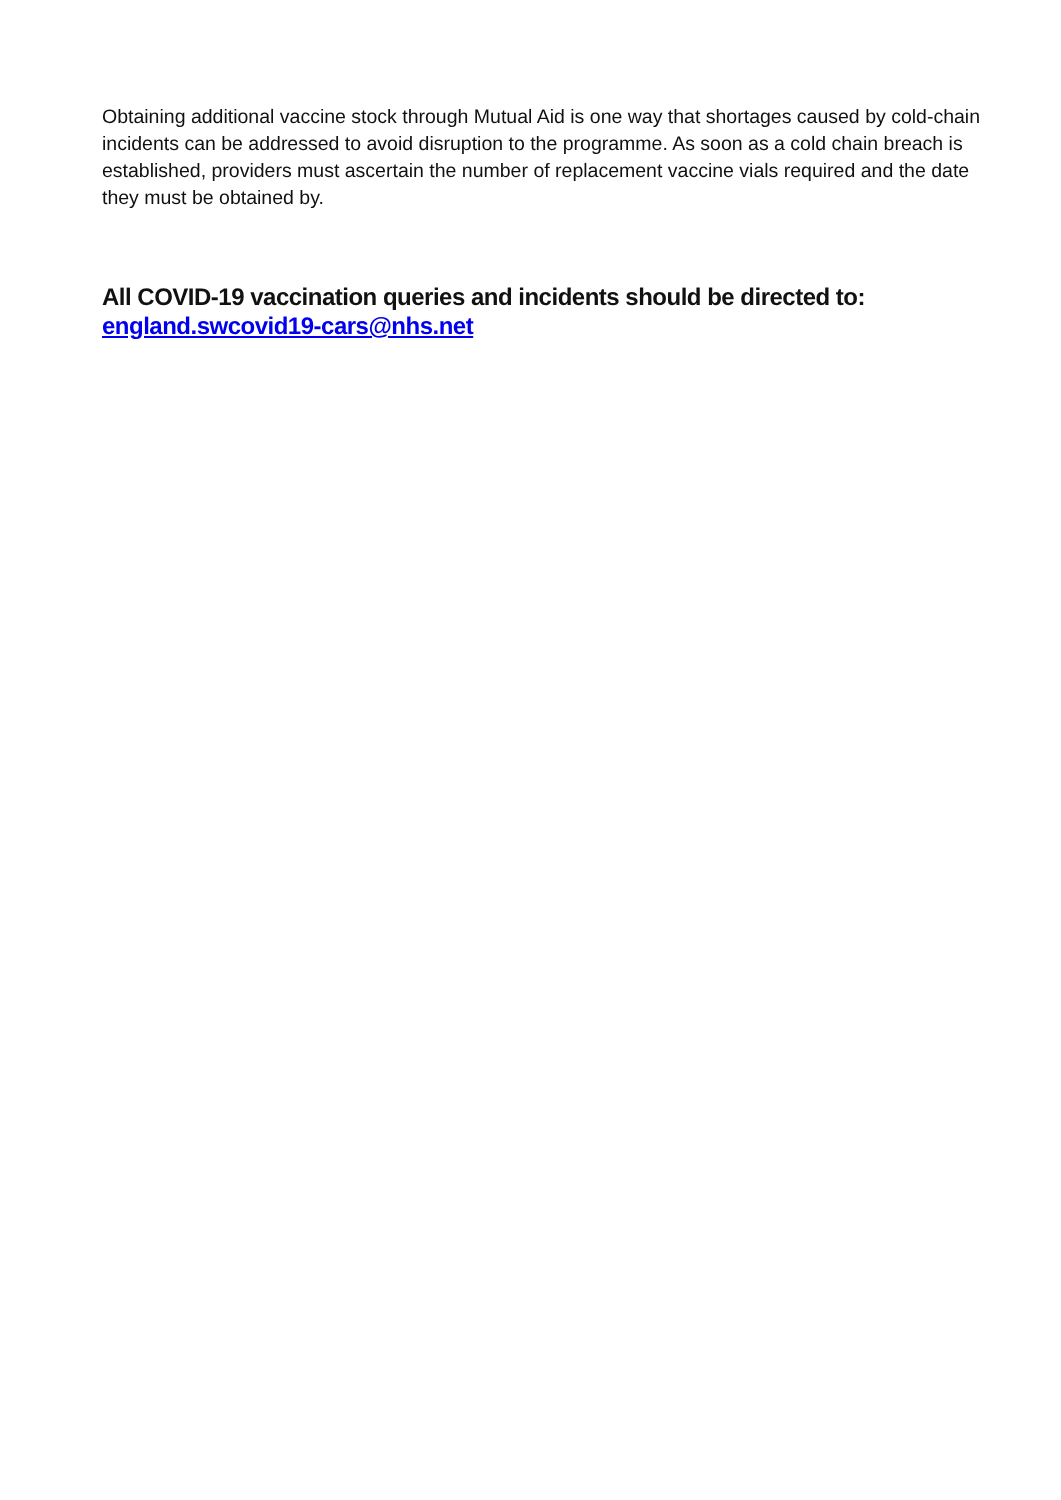Obtaining additional vaccine stock through Mutual Aid is one way that shortages caused by cold-chain incidents can be addressed to avoid disruption to the programme. As soon as a cold chain breach is established, providers must ascertain the number of replacement vaccine vials required and the date they must be obtained by.
All COVID-19 vaccination queries and incidents should be directed to:
england.swcovid19-cars@nhs.net